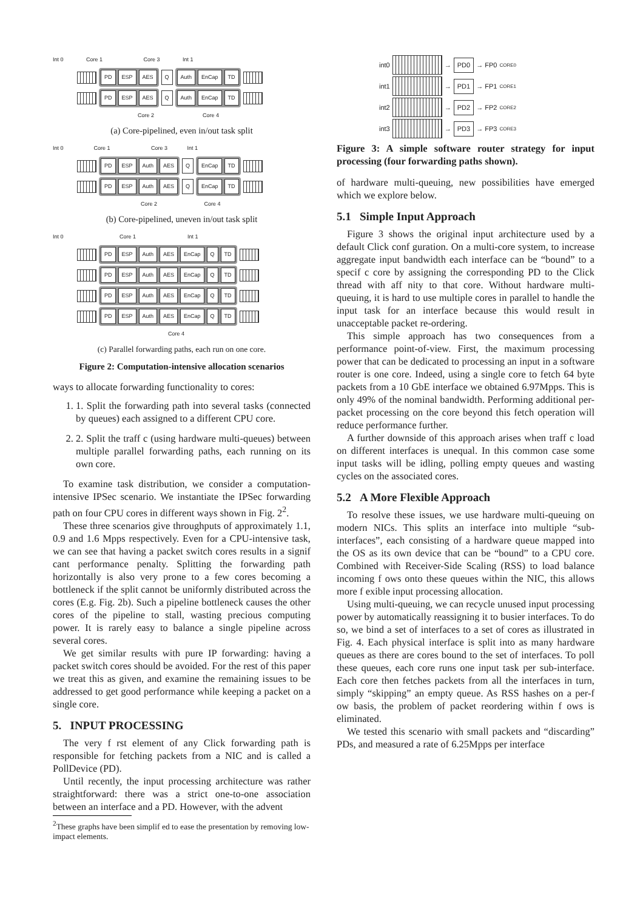Int 0 Core 1 Core 3 Int 1
PD ESP AES
Q
Auth EnCap TD
PD ESP AES
Q
Auth EnCap TD
Core 2 Core 4
(a) Core-pipelined, even in/out task split
Int 0 Core 1 Core 3 Int 1
PD ESP Auth AES
Q
EnCap TD
PD ESP Auth AES
Q
EnCap TD
Core 2 Core 4
(b) Core-pipelined, uneven in/out task split
Int 0 Core 1 Int 1
PD ESP Auth AES EnCap Q TD
PD ESP Auth AES EnCap Q TD
PD ESP Auth AES EnCap Q TD
PD ESP Auth AES EnCap Q TD
Core 4
(c) Parallel forwarding paths, each run on one core.
Figure 2: Computation-intensive allocation scenarios
ways to allocate forwarding functionality to cores:
1. 1. Split the forwarding path into several tasks (connected by queues) each assigned to a different CPU core.
2. 2. Split the traff c (using hardware multi-queues) between multiple parallel forwarding paths, each running on its own core.
To examine task distribution, we consider a computation-intensive IPSec scenario. We instantiate the IPSec forwarding path on four CPU cores in different ways shown in Fig. 2<sup>2</sup>.
These three scenarios give throughputs of approximately 1.1, 0.9 and 1.6 Mpps respectively. Even for a CPU-intensive task, we can see that having a packet switch cores results in a signif cant performance penalty. Splitting the forwarding path horizontally is also very prone to a few cores becoming a bottleneck if the split cannot be uniformly distributed across the cores (E.g. Fig. 2b). Such a pipeline bottleneck causes the other cores of the pipeline to stall, wasting precious computing power. It is rarely easy to balance a single pipeline across several cores.
We get similar results with pure IP forwarding: having a packet switch cores should be avoided. For the rest of this paper we treat this as given, and examine the remaining issues to be addressed to get good performance while keeping a packet on a single core.
5. INPUT PROCESSING
The very f rst element of any Click forwarding path is responsible for fetching packets from a NIC and is called a PollDevice (PD).
Until recently, the input processing architecture was rather straightforward: there was a strict one-to-one association between an interface and a PD. However, with the advent
<sup>2</sup> These graphs have been simplif ed to ease the presentation by removing low-impact elements.
int0
→ PD0 → FP0 CORE0
int1
→ PD1 → FP1 CORE1
int2
→ PD2 → FP2 CORE2
int3
→ PD3 → FP3 CORE3
Figure 3: A simple software router strategy for input processing (four forwarding paths shown).
of hardware multi-queuing, new possibilities have emerged which we explore below.
5.1 Simple Input Approach
Figure 3 shows the original input architecture used by a default Click conf guration. On a multi-core system, to increase aggregate input bandwidth each interface can be “bound” to a specif c core by assigning the corresponding PD to the Click thread with aff nity to that core. Without hardware multi-queuing, it is hard to use multiple cores in parallel to handle the input task for an interface because this would result in unacceptable packet re-ordering.
This simple approach has two consequences from a performance point-of-view. First, the maximum processing power that can be dedicated to processing an input in a software router is one core. Indeed, using a single core to fetch 64 byte packets from a 10 GbE interface we obtained 6.97Mpps. This is only 49% of the nominal bandwidth. Performing additional per-packet processing on the core beyond this fetch operation will reduce performance further.
A further downside of this approach arises when traff c load on different interfaces is unequal. In this common case some input tasks will be idling, polling empty queues and wasting cycles on the associated cores.
5.2 A More Flexible Approach
To resolve these issues, we use hardware multi-queuing on modern NICs. This splits an interface into multiple “sub-interfaces”, each consisting of a hardware queue mapped into the OS as its own device that can be “bound” to a CPU core. Combined with Receiver-Side Scaling (RSS) to load balance incoming f ows onto these queues within the NIC, this allows more f exible input processing allocation.
Using multi-queuing, we can recycle unused input processing power by automatically reassigning it to busier interfaces. To do so, we bind a set of interfaces to a set of cores as illustrated in Fig. 4. Each physical interface is split into as many hardware queues as there are cores bound to the set of interfaces. To poll these queues, each core runs one input task per sub-interface. Each core then fetches packets from all the interfaces in turn, simply “skipping” an empty queue. As RSS hashes on a per-f ow basis, the problem of packet reordering within f ows is eliminated.
We tested this scenario with small packets and “discarding” PDs, and measured a rate of 6.25Mpps per interface